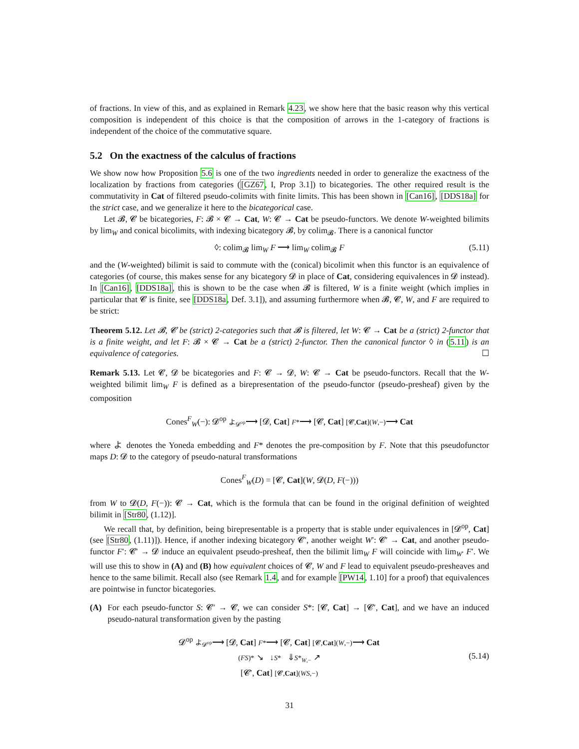of fractions. In view of this, and as explained in Remark 4.23, we show here that the basic reason why this vertical composition is independent of this choice is that the composition of arrows in the 1-category of fractions is independent of the choice of the commutative square.
5.2 On the exactness of the calculus of fractions
We show now how Proposition 5.6 is one of the two ingredients needed in order to generalize the exactness of the localization by fractions from categories ([GZ67, I, Prop 3.1]) to bicategories. The other required result is the commutativity in Cat of filtered pseudo-colimits with finite limits. This has been shown in [Can16], [DDS18a] for the strict case, and we generalize it here to the bicategorical case.
Let 𝓑, 𝓒 be bicategories, F: 𝓑 × 𝓒 → Cat, W: 𝓒 → Cat be pseudo-functors. We denote W-weighted bilimits by lim<sub>W</sub> and conical bicolimits, with indexing bicategory 𝓑, by colim<sub>𝓑</sub>. There is a canonical functor
◊: colim<sub>𝓑</sub> lim<sub>W</sub> F ⟶ lim<sub>W</sub> colim<sub>𝓑</sub> F (5.11)
and the (W-weighted) bilimit is said to commute with the (conical) bicolimit when this functor is an equivalence of categories (of course, this makes sense for any bicategory 𝓓 in place of Cat, considering equivalences in 𝓓 instead). In [Can16], [DDS18a], this is shown to be the case when 𝓑 is filtered, W is a finite weight (which implies in particular that 𝓒 is finite, see [DDS18a, Def. 3.1]), and assuming furthermore when 𝓑, 𝓒, W, and F are required to be strict:
Theorem 5.12. Let 𝓑, 𝓒 be (strict) 2-categories such that 𝓑 is filtered, let W: 𝓒 → Cat be a (strict) 2-functor that is a finite weight, and let F: 𝓑 × 𝓒 → Cat be a (strict) 2-functor. Then the canonical functor ◊ in (5.11) is an equivalence of categories. ☐
Remark 5.13. Let 𝓒, 𝓓 be bicategories and F: 𝓒 → 𝓓, W: 𝓒 → Cat be pseudo-functors. Recall that the W-weighted bilimit lim<sub>W</sub> F is defined as a birepresentation of the pseudo-functor (pseudo-presheaf) given by the composition
Cones<sup>F</sup><sub>W</sub>(−): 𝓓<sup>op</sup> よ<sub>𝓓<sup>op</sup></sub>⟶ [𝓓, Cat] F*⟶ [𝓒, Cat] [𝓒,Cat](W,−)⟶ Cat
where よ denotes the Yoneda embedding and F* denotes the pre-composition by F. Note that this pseudofunctor maps D: 𝓓 to the category of pseudo-natural transformations
Cones<sup>F</sup><sub>W</sub>(D) = [𝓒, Cat](W, 𝓓(D, F(−)))
from W to 𝓓(D, F(−)): 𝓒 → Cat, which is the formula that can be found in the original definition of weighted bilimit in [Str80, (1.12)].
We recall that, by definition, being birepresentable is a property that is stable under equivalences in [𝓓<sup>op</sup>, Cat] (see [Str80, (1.11)]). Hence, if another indexing bicategory 𝓒′, another weight W′: 𝓒′ → Cat, and another pseudo-functor F′: 𝓒′ → 𝓓 induce an equivalent pseudo-presheaf, then the bilimit lim<sub>W</sub> F will coincide with lim<sub>W′</sub> F′. We will use this to show in (A) and (B) how equivalent choices of 𝓒, W and F lead to equivalent pseudo-presheaves and hence to the same bilimit. Recall also (see Remark 1.4, and for example [PW14, 1.10] for a proof) that equivalences are pointwise in functor bicategories.
(A) For each pseudo-functor S: 𝓒′ → 𝓒, we can consider S*: [𝓒, Cat] → [𝓒′, Cat], and we have an induced pseudo-natural transformation given by the pasting
𝓓<sup>op</sup> よ<sub>𝓓<sup>op</sup></sub>⟶ [𝓓, Cat] F*⟶ [𝓒, Cat] [𝓒,Cat](W,−)⟶ Cat
(FS)* ↘ ↓S* ⇓S*<sub>W,−</sub> ↗
[𝓒′, Cat] [𝓒,Cat](WS,−)
(5.14)
31